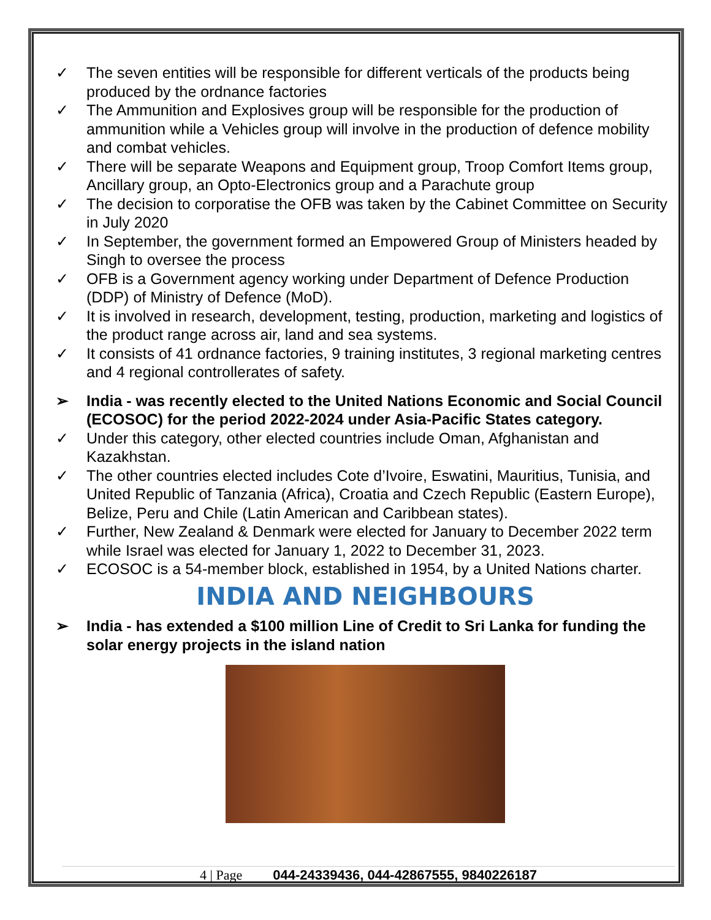✓ The seven entities will be responsible for different verticals of the products being produced by the ordnance factories
✓ The Ammunition and Explosives group will be responsible for the production of ammunition while a Vehicles group will involve in the production of defence mobility and combat vehicles.
✓ There will be separate Weapons and Equipment group, Troop Comfort Items group, Ancillary group, an Opto-Electronics group and a Parachute group
✓ The decision to corporatise the OFB was taken by the Cabinet Committee on Security in July 2020
✓ In September, the government formed an Empowered Group of Ministers headed by Singh to oversee the process
✓ OFB is a Government agency working under Department of Defence Production (DDP) of Ministry of Defence (MoD).
✓ It is involved in research, development, testing, production, marketing and logistics of the product range across air, land and sea systems.
✓ It consists of 41 ordnance factories, 9 training institutes, 3 regional marketing centres and 4 regional controllerates of safety.
➢ India - was recently elected to the United Nations Economic and Social Council (ECOSOC) for the period 2022-2024 under Asia-Pacific States category.
✓ Under this category, other elected countries include Oman, Afghanistan and Kazakhstan.
✓ The other countries elected includes Cote d’Ivoire, Eswatini, Mauritius, Tunisia, and United Republic of Tanzania (Africa), Croatia and Czech Republic (Eastern Europe), Belize, Peru and Chile (Latin American and Caribbean states).
✓ Further, New Zealand & Denmark were elected for January to December 2022 term while Israel was elected for January 1, 2022 to December 31, 2023.
✓ ECOSOC is a 54-member block, established in 1954, by a United Nations charter.
INDIA AND NEIGHBOURS
➢ India - has extended a $100 million Line of Credit to Sri Lanka for funding the solar energy projects in the island nation
4 | Page 044-24339436, 044-42867555, 9840226187